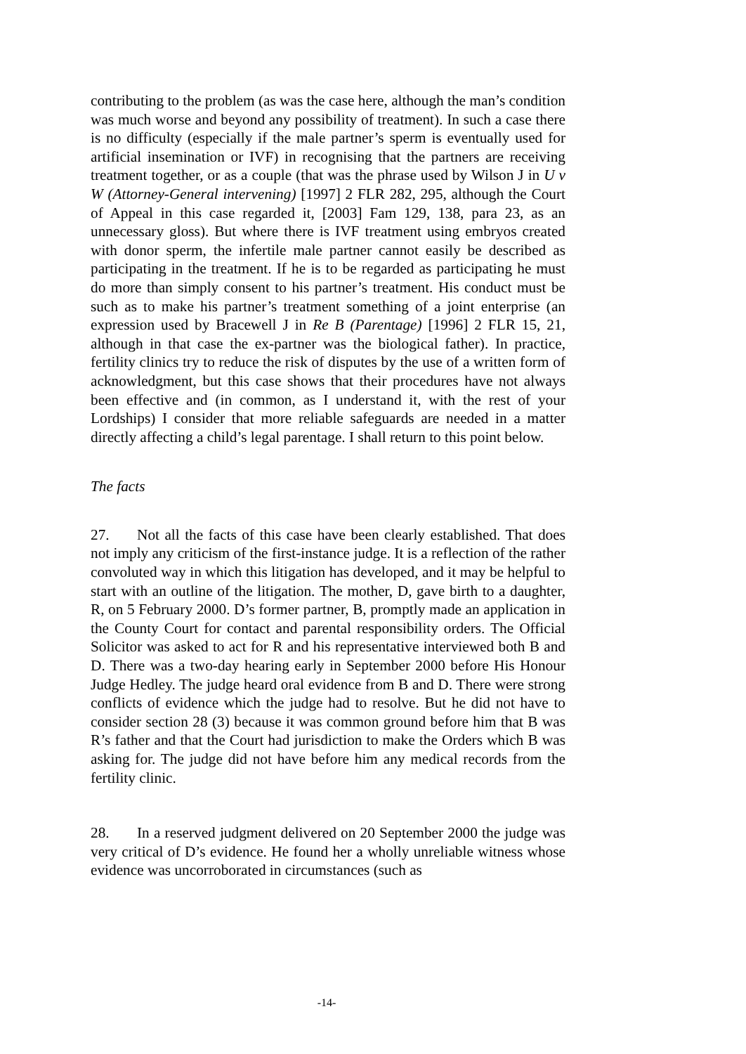contributing to the problem (as was the case here, although the man’s condition was much worse and beyond any possibility of treatment). In such a case there is no difficulty (especially if the male partner’s sperm is eventually used for artificial insemination or IVF) in recognising that the partners are receiving treatment together, or as a couple (that was the phrase used by Wilson J in U v W (Attorney-General intervening) [1997] 2 FLR 282, 295, although the Court of Appeal in this case regarded it, [2003] Fam 129, 138, para 23, as an unnecessary gloss). But where there is IVF treatment using embryos created with donor sperm, the infertile male partner cannot easily be described as participating in the treatment. If he is to be regarded as participating he must do more than simply consent to his partner’s treatment. His conduct must be such as to make his partner’s treatment something of a joint enterprise (an expression used by Bracewell J in Re B (Parentage) [1996] 2 FLR 15, 21, although in that case the ex-partner was the biological father). In practice, fertility clinics try to reduce the risk of disputes by the use of a written form of acknowledgment, but this case shows that their procedures have not always been effective and (in common, as I understand it, with the rest of your Lordships) I consider that more reliable safeguards are needed in a matter directly affecting a child’s legal parentage. I shall return to this point below.
The facts
27. Not all the facts of this case have been clearly established. That does not imply any criticism of the first-instance judge. It is a reflection of the rather convoluted way in which this litigation has developed, and it may be helpful to start with an outline of the litigation. The mother, D, gave birth to a daughter, R, on 5 February 2000. D’s former partner, B, promptly made an application in the County Court for contact and parental responsibility orders. The Official Solicitor was asked to act for R and his representative interviewed both B and D. There was a two-day hearing early in September 2000 before His Honour Judge Hedley. The judge heard oral evidence from B and D. There were strong conflicts of evidence which the judge had to resolve. But he did not have to consider section 28 (3) because it was common ground before him that B was R’s father and that the Court had jurisdiction to make the Orders which B was asking for. The judge did not have before him any medical records from the fertility clinic.
28. In a reserved judgment delivered on 20 September 2000 the judge was very critical of D’s evidence. He found her a wholly unreliable witness whose evidence was uncorroborated in circumstances (such as
-14-